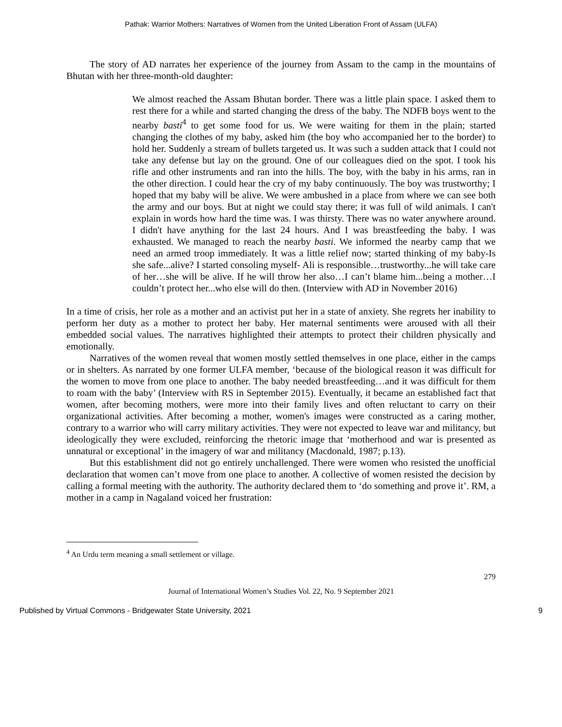Pathak: Warrior Mothers: Narratives of Women from the United Liberation Front of Assam (ULFA)
The story of AD narrates her experience of the journey from Assam to the camp in the mountains of Bhutan with her three-month-old daughter:
We almost reached the Assam Bhutan border. There was a little plain space. I asked them to rest there for a while and started changing the dress of the baby. The NDFB boys went to the nearby basti<sup>4</sup> to get some food for us. We were waiting for them in the plain; started changing the clothes of my baby, asked him (the boy who accompanied her to the border) to hold her. Suddenly a stream of bullets targeted us. It was such a sudden attack that I could not take any defense but lay on the ground. One of our colleagues died on the spot. I took his rifle and other instruments and ran into the hills. The boy, with the baby in his arms, ran in the other direction. I could hear the cry of my baby continuously. The boy was trustworthy; I hoped that my baby will be alive. We were ambushed in a place from where we can see both the army and our boys. But at night we could stay there; it was full of wild animals. I can't explain in words how hard the time was. I was thirsty. There was no water anywhere around. I didn't have anything for the last 24 hours. And I was breastfeeding the baby. I was exhausted. We managed to reach the nearby basti. We informed the nearby camp that we need an armed troop immediately. It was a little relief now; started thinking of my baby-Is she safe...alive? I started consoling myself- Ali is responsible…trustworthy...he will take care of her…she will be alive. If he will throw her also…I can’t blame him...being a mother…I couldn’t protect her...who else will do then. (Interview with AD in November 2016)
In a time of crisis, her role as a mother and an activist put her in a state of anxiety. She regrets her inability to perform her duty as a mother to protect her baby. Her maternal sentiments were aroused with all their embedded social values. The narratives highlighted their attempts to protect their children physically and emotionally.
Narratives of the women reveal that women mostly settled themselves in one place, either in the camps or in shelters. As narrated by one former ULFA member, ‘because of the biological reason it was difficult for the women to move from one place to another. The baby needed breastfeeding…and it was difficult for them to roam with the baby’ (Interview with RS in September 2015). Eventually, it became an established fact that women, after becoming mothers, were more into their family lives and often reluctant to carry on their organizational activities. After becoming a mother, women's images were constructed as a caring mother, contrary to a warrior who will carry military activities. They were not expected to leave war and militancy, but ideologically they were excluded, reinforcing the rhetoric image that ‘motherhood and war is presented as unnatural or exceptional’ in the imagery of war and militancy (Macdonald, 1987; p.13).
But this establishment did not go entirely unchallenged. There were women who resisted the unofficial declaration that women can’t move from one place to another. A collective of women resisted the decision by calling a formal meeting with the authority. The authority declared them to ‘do something and prove it’. RM, a mother in a camp in Nagaland voiced her frustration:
<sup>4</sup> An Urdu term meaning a small settlement or village.
279
Journal of International Women’s Studies Vol. 22, No. 9 September 2021
Published by Virtual Commons - Bridgewater State University, 2021 9